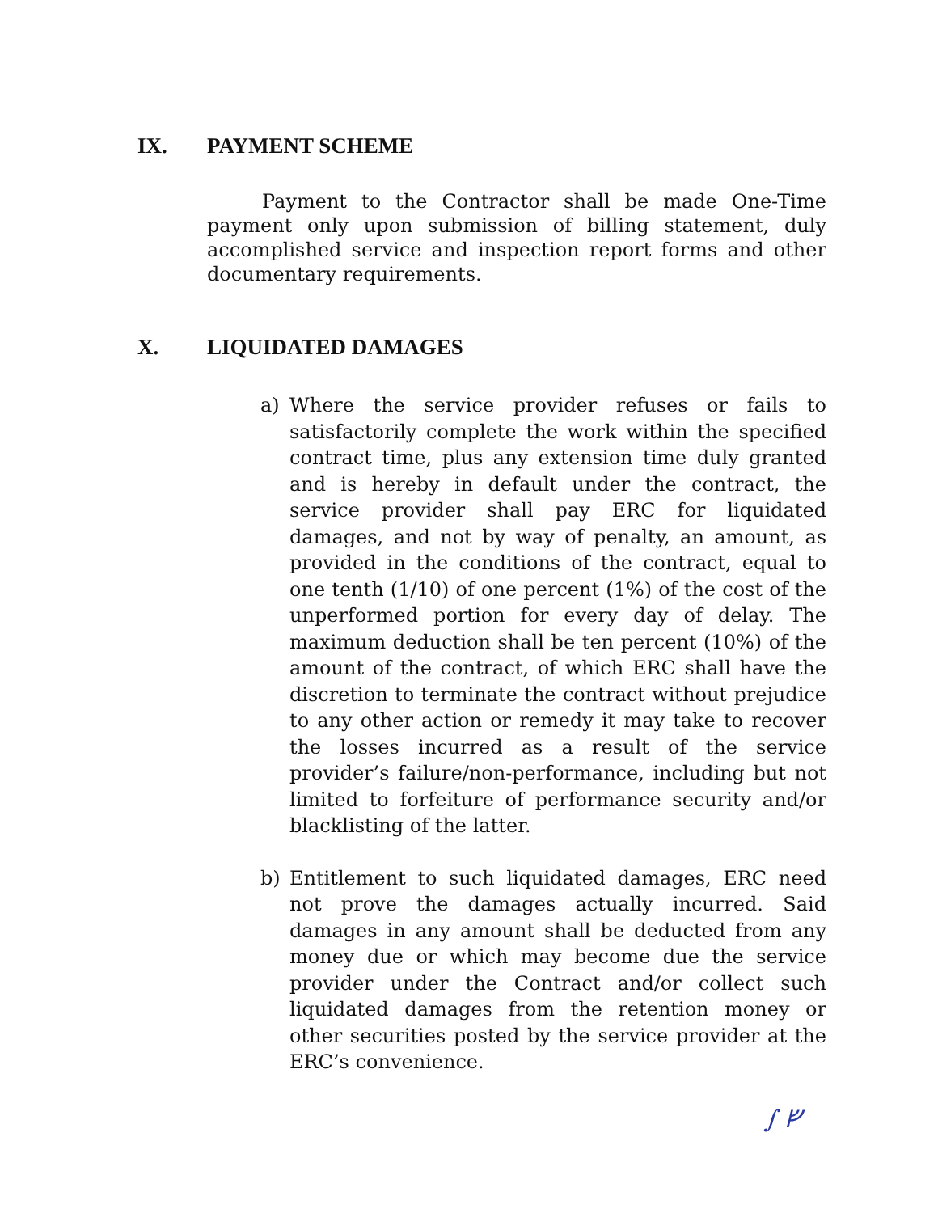IX. PAYMENT SCHEME
Payment to the Contractor shall be made One-Time payment only upon submission of billing statement, duly accomplished service and inspection report forms and other documentary requirements.
X. LIQUIDATED DAMAGES
a) Where the service provider refuses or fails to satisfactorily complete the work within the specified contract time, plus any extension time duly granted and is hereby in default under the contract, the service provider shall pay ERC for liquidated damages, and not by way of penalty, an amount, as provided in the conditions of the contract, equal to one tenth (1/10) of one percent (1%) of the cost of the unperformed portion for every day of delay. The maximum deduction shall be ten percent (10%) of the amount of the contract, of which ERC shall have the discretion to terminate the contract without prejudice to any other action or remedy it may take to recover the losses incurred as a result of the service provider’s failure/non-performance, including but not limited to forfeiture of performance security and/or blacklisting of the latter.
b) Entitlement to such liquidated damages, ERC need not prove the damages actually incurred. Said damages in any amount shall be deducted from any money due or which may become due the service provider under the Contract and/or collect such liquidated damages from the retention money or other securities posted by the service provider at the ERC’s convenience.
∫ ᚠ